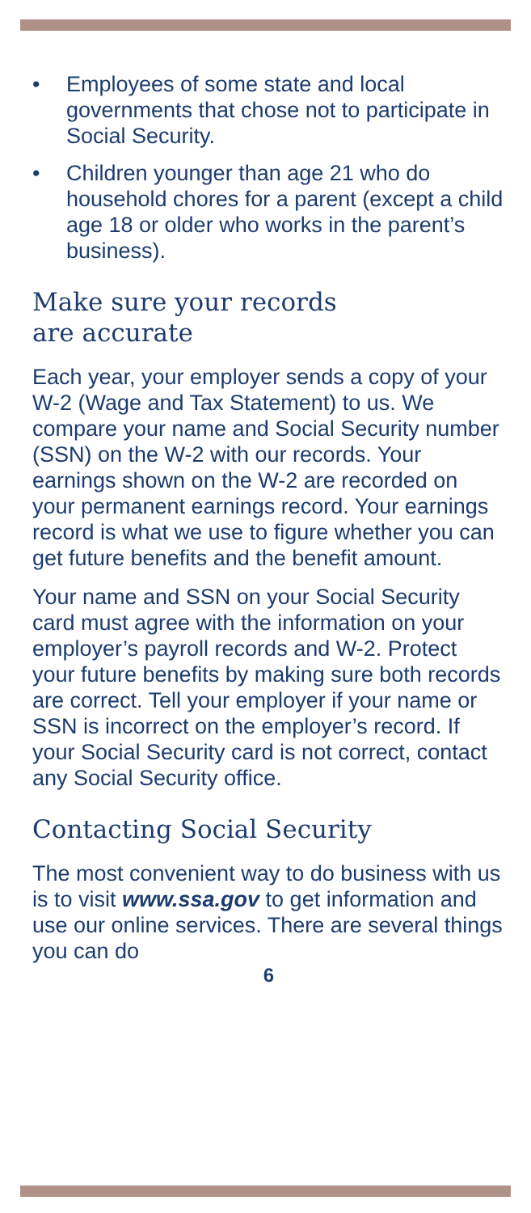• Employees of some state and local governments that chose not to participate in Social Security.
• Children younger than age 21 who do household chores for a parent (except a child age 18 or older who works in the parent’s business).
Make sure your records
are accurate
Each year, your employer sends a copy of your W-2 (Wage and Tax Statement) to us. We compare your name and Social Security number (SSN) on the W-2 with our records. Your earnings shown on the W-2 are recorded on your permanent earnings record. Your earnings record is what we use to figure whether you can get future benefits and the benefit amount.
Your name and SSN on your Social Security card must agree with the information on your employer’s payroll records and W-2. Protect your future benefits by making sure both records are correct. Tell your employer if your name or SSN is incorrect on the employer’s record. If your Social Security card is not correct, contact any Social Security office.
Contacting Social Security
The most convenient way to do business with us is to visit www.ssa.gov to get information and use our online services. There are several things you can do
6